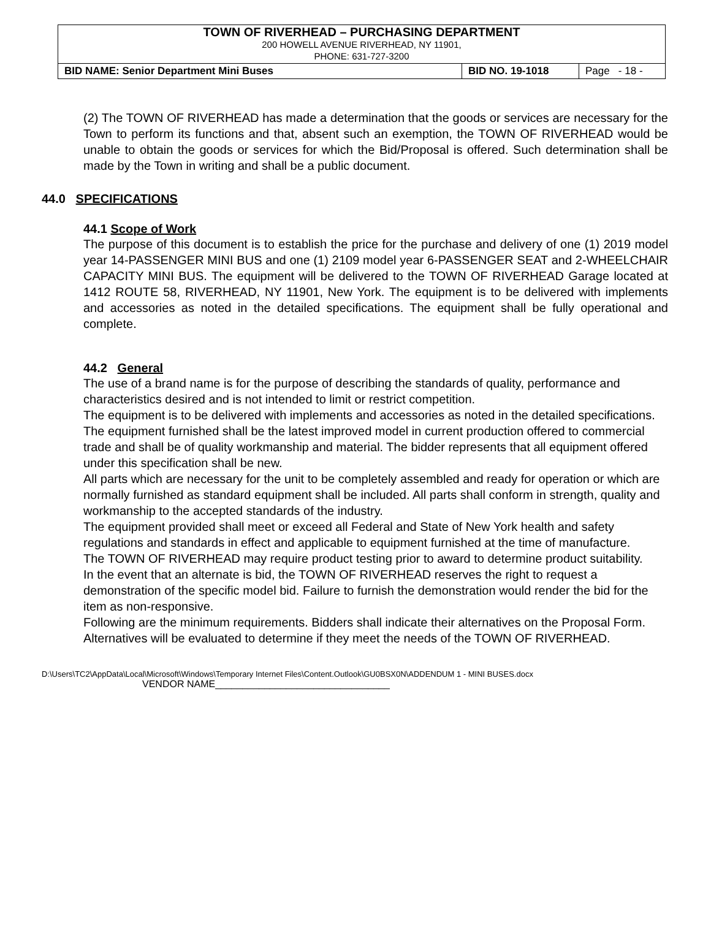| TOWN OF RIVERHEAD – PURCHASING DEPARTMENT 200 HOWELL AVENUE RIVERHEAD, NY 11901, PHONE: 631-727-3200 | | |
| BID NAME: Senior Department Mini Buses | BID NO. 19-1018 | Page - 18 - |
(2) The TOWN OF RIVERHEAD has made a determination that the goods or services are necessary for the Town to perform its functions and that, absent such an exemption, the TOWN OF RIVERHEAD would be unable to obtain the goods or services for which the Bid/Proposal is offered. Such determination shall be made by the Town in writing and shall be a public document.
44.0 SPECIFICATIONS
44.1 Scope of Work
The purpose of this document is to establish the price for the purchase and delivery of one (1) 2019 model year 14-PASSENGER MINI BUS and one (1) 2109 model year 6-PASSENGER SEAT and 2-WHEELCHAIR CAPACITY MINI BUS. The equipment will be delivered to the TOWN OF RIVERHEAD Garage located at 1412 ROUTE 58, RIVERHEAD, NY 11901, New York. The equipment is to be delivered with implements and accessories as noted in the detailed specifications. The equipment shall be fully operational and complete.
44.2 General
The use of a brand name is for the purpose of describing the standards of quality, performance and characteristics desired and is not intended to limit or restrict competition.
The equipment is to be delivered with implements and accessories as noted in the detailed specifications.
The equipment furnished shall be the latest improved model in current production offered to commercial trade and shall be of quality workmanship and material. The bidder represents that all equipment offered under this specification shall be new.
All parts which are necessary for the unit to be completely assembled and ready for operation or which are normally furnished as standard equipment shall be included. All parts shall conform in strength, quality and workmanship to the accepted standards of the industry.
The equipment provided shall meet or exceed all Federal and State of New York health and safety regulations and standards in effect and applicable to equipment furnished at the time of manufacture.
The TOWN OF RIVERHEAD may require product testing prior to award to determine product suitability.
In the event that an alternate is bid, the TOWN OF RIVERHEAD reserves the right to request a demonstration of the specific model bid. Failure to furnish the demonstration would render the bid for the item as non-responsive.
Following are the minimum requirements. Bidders shall indicate their alternatives on the Proposal Form. Alternatives will be evaluated to determine if they meet the needs of the TOWN OF RIVERHEAD.
D:\Users\TC2\AppData\Local\Microsoft\Windows\Temporary Internet Files\Content.Outlook\GU0BSX0N\ADDENDUM 1 - MINI BUSES.docx
VENDOR NAME________________________________